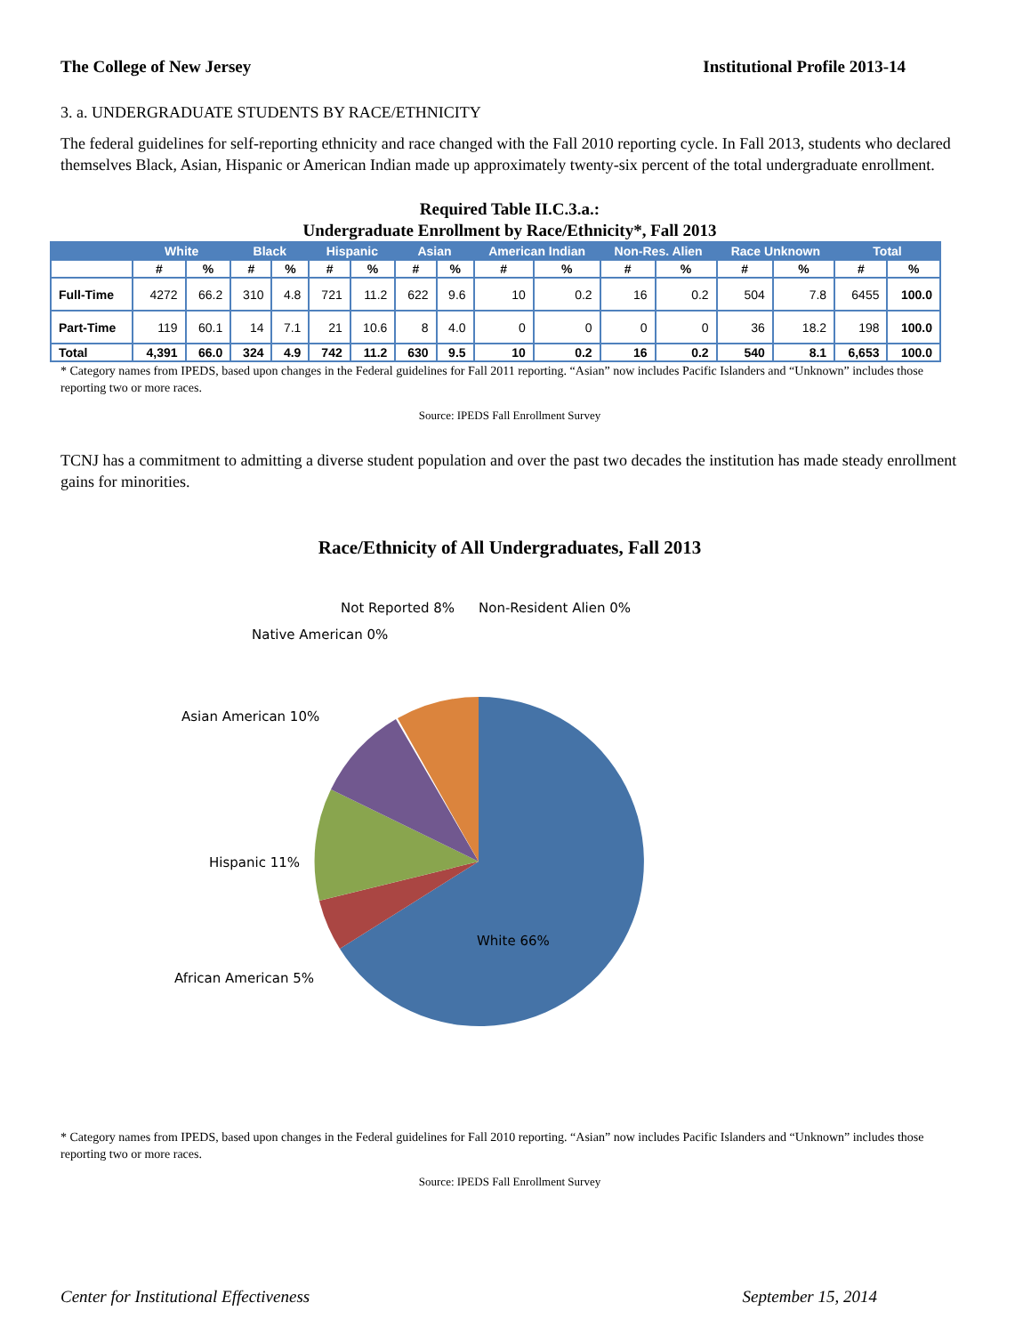The College of New Jersey Institutional Profile 2013-14
3. a. UNDERGRADUATE STUDENTS BY RACE/ETHNICITY
The federal guidelines for self-reporting ethnicity and race changed with the Fall 2010 reporting cycle. In Fall 2013, students who declared themselves Black, Asian, Hispanic or American Indian made up approximately twenty-six percent of the total undergraduate enrollment.
Required Table II.C.3.a.:
Undergraduate Enrollment by Race/Ethnicity*, Fall 2013
| | White | | Black | | Hispanic | | Asian | | American Indian | | Non-Res. Alien | | Race Unknown | | Total | |
| --- | --- | --- | --- | --- | --- | --- | --- | --- | --- | --- | --- | --- | --- | --- | --- | --- |
| | # | % | # | % | # | % | # | % | # | % | # | % | # | % | # | % |
| Full-Time | 4272 | 66.2 | 310 | 4.8 | 721 | 11.2 | 622 | 9.6 | 10 | 0.2 | 16 | 0.2 | 504 | 7.8 | 6455 | 100.0 |
| Part-Time | 119 | 60.1 | 14 | 7.1 | 21 | 10.6 | 8 | 4.0 | 0 | 0 | 0 | 0 | 36 | 18.2 | 198 | 100.0 |
| Total | 4,391 | 66.0 | 324 | 4.9 | 742 | 11.2 | 630 | 9.5 | 10 | 0.2 | 16 | 0.2 | 540 | 8.1 | 6,653 | 100.0 |
* Category names from IPEDS, based upon changes in the Federal guidelines for Fall 2011 reporting. “Asian” now includes Pacific Islanders and “Unknown” includes those reporting two or more races.
Source: IPEDS Fall Enrollment Survey
TCNJ has a commitment to admitting a diverse student population and over the past two decades the institution has made steady enrollment gains for minorities.
Race/Ethnicity of All Undergraduates, Fall 2013
Not Reported 8%
Non-Resident Alien 0%
Native American 0%
Asian American 10%
Hispanic 11%
White 66%
African American 5%
* Category names from IPEDS, based upon changes in the Federal guidelines for Fall 2010 reporting. “Asian” now includes Pacific Islanders and “Unknown” includes those reporting two or more races.
Source: IPEDS Fall Enrollment Survey
Center for Institutional Effectiveness September 15, 2014